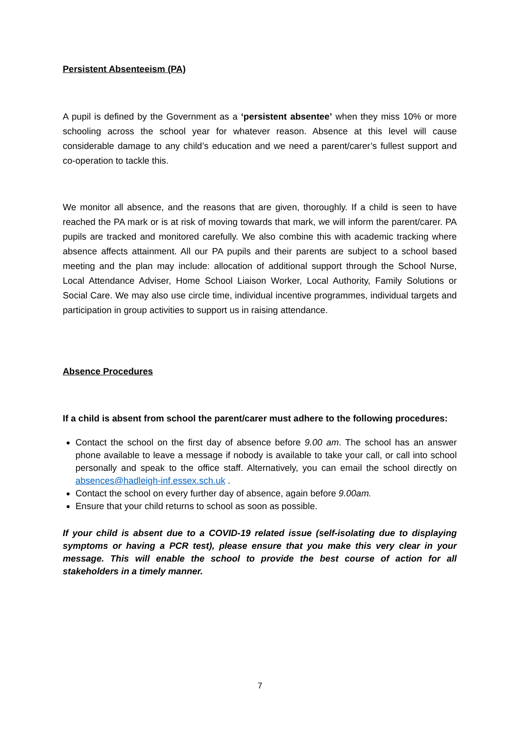Persistent Absenteeism (PA)
A pupil is defined by the Government as a ‘persistent absentee’ when they miss 10% or more schooling across the school year for whatever reason. Absence at this level will cause considerable damage to any child’s education and we need a parent/carer’s fullest support and co-operation to tackle this.
We monitor all absence, and the reasons that are given, thoroughly. If a child is seen to have reached the PA mark or is at risk of moving towards that mark, we will inform the parent/carer. PA pupils are tracked and monitored carefully. We also combine this with academic tracking where absence affects attainment. All our PA pupils and their parents are subject to a school based meeting and the plan may include: allocation of additional support through the School Nurse, Local Attendance Adviser, Home School Liaison Worker, Local Authority, Family Solutions or Social Care. We may also use circle time, individual incentive programmes, individual targets and participation in group activities to support us in raising attendance.
Absence Procedures
If a child is absent from school the parent/carer must adhere to the following procedures:
Contact the school on the first day of absence before 9.00 am. The school has an answer phone available to leave a message if nobody is available to take your call, or call into school personally and speak to the office staff. Alternatively, you can email the school directly on absences@hadleigh-inf.essex.sch.uk .
Contact the school on every further day of absence, again before 9.00am.
Ensure that your child returns to school as soon as possible.
If your child is absent due to a COVID-19 related issue (self-isolating due to displaying symptoms or having a PCR test), please ensure that you make this very clear in your message. This will enable the school to provide the best course of action for all stakeholders in a timely manner.
7